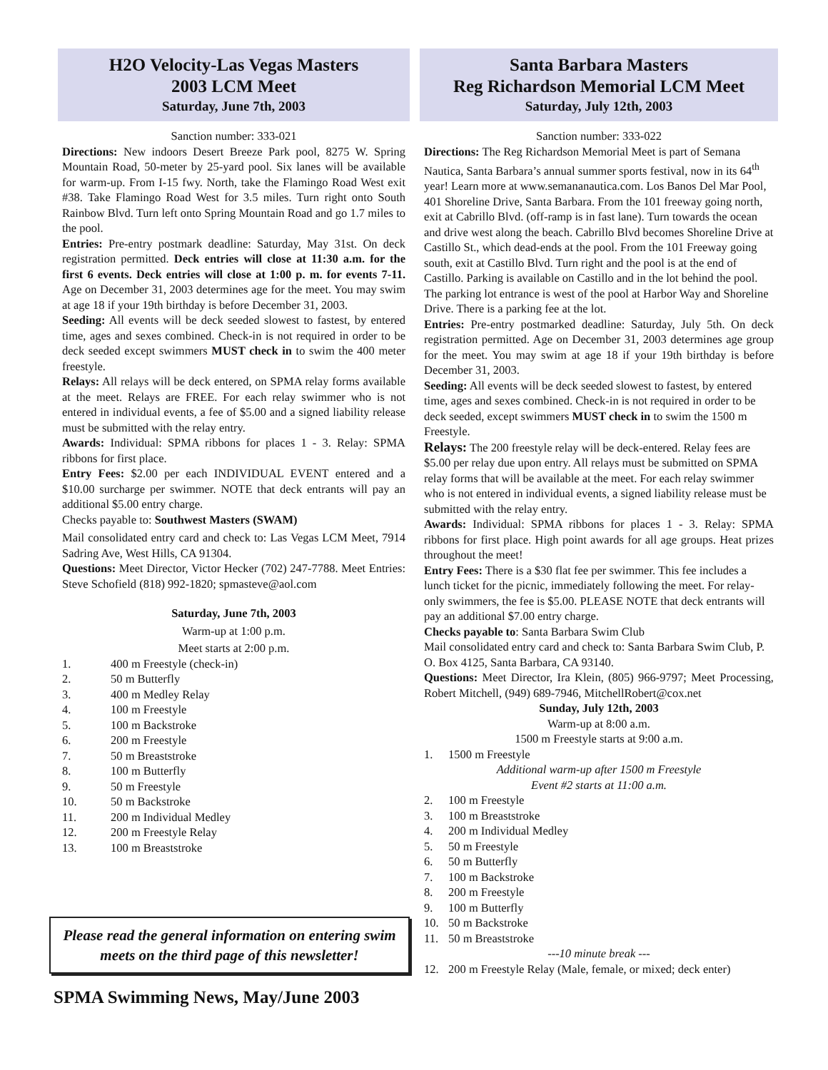H2O Velocity-Las Vegas Masters
2003 LCM Meet
Saturday, June 7th, 2003
Sanction number: 333-021
Directions: New indoors Desert Breeze Park pool, 8275 W. Spring Mountain Road, 50-meter by 25-yard pool. Six lanes will be available for warm-up. From I-15 fwy. North, take the Flamingo Road West exit #38. Take Flamingo Road West for 3.5 miles. Turn right onto South Rainbow Blvd. Turn left onto Spring Mountain Road and go 1.7 miles to the pool.
Entries: Pre-entry postmark deadline: Saturday, May 31st. On deck registration permitted. Deck entries will close at 11:30 a.m. for the first 6 events. Deck entries will close at 1:00 p. m. for events 7-11. Age on December 31, 2003 determines age for the meet. You may swim at age 18 if your 19th birthday is before December 31, 2003.
Seeding: All events will be deck seeded slowest to fastest, by entered time, ages and sexes combined. Check-in is not required in order to be deck seeded except swimmers MUST check in to swim the 400 meter freestyle.
Relays: All relays will be deck entered, on SPMA relay forms available at the meet. Relays are FREE. For each relay swimmer who is not entered in individual events, a fee of $5.00 and a signed liability release must be submitted with the relay entry.
Awards: Individual: SPMA ribbons for places 1 - 3. Relay: SPMA ribbons for first place.
Entry Fees: $2.00 per each INDIVIDUAL EVENT entered and a $10.00 surcharge per swimmer. NOTE that deck entrants will pay an additional $5.00 entry charge.
Checks payable to: Southwest Masters (SWAM)
Mail consolidated entry card and check to: Las Vegas LCM Meet, 7914 Sadring Ave, West Hills, CA 91304.
Questions: Meet Director, Victor Hecker (702) 247-7788. Meet Entries: Steve Schofield (818) 992-1820; spmasteve@aol.com
Saturday, June 7th, 2003
Warm-up at 1:00 p.m.
Meet starts at 2:00 p.m.
1. 400 m Freestyle (check-in)
2. 50 m Butterfly
3. 400 m Medley Relay
4. 100 m Freestyle
5. 100 m Backstroke
6. 200 m Freestyle
7. 50 m Breaststroke
8. 100 m Butterfly
9. 50 m Freestyle
10. 50 m Backstroke
11. 200 m Individual Medley
12. 200 m Freestyle Relay
13. 100 m Breaststroke
Please read the general information on entering swim meets on the third page of this newsletter!
SPMA Swimming News, May/June 2003
Santa Barbara Masters
Reg Richardson Memorial LCM Meet
Saturday, July 12th, 2003
Sanction number: 333-022
Directions: The Reg Richardson Memorial Meet is part of Semana Nautica, Santa Barbara’s annual summer sports festival, now in its 64<sup>th</sup> year! Learn more at www.semananautica.com. Los Banos Del Mar Pool, 401 Shoreline Drive, Santa Barbara. From the 101 freeway going north, exit at Cabrillo Blvd. (off-ramp is in fast lane). Turn towards the ocean and drive west along the beach. Cabrillo Blvd becomes Shoreline Drive at Castillo St., which dead-ends at the pool. From the 101 Freeway going south, exit at Castillo Blvd. Turn right and the pool is at the end of Castillo. Parking is available on Castillo and in the lot behind the pool. The parking lot entrance is west of the pool at Harbor Way and Shoreline Drive. There is a parking fee at the lot.
Entries: Pre-entry postmarked deadline: Saturday, July 5th. On deck registration permitted. Age on December 31, 2003 determines age group for the meet. You may swim at age 18 if your 19th birthday is before December 31, 2003.
Seeding: All events will be deck seeded slowest to fastest, by entered time, ages and sexes combined. Check-in is not required in order to be deck seeded, except swimmers MUST check in to swim the 1500 m Freestyle.
Relays: The 200 freestyle relay will be deck-entered. Relay fees are $5.00 per relay due upon entry. All relays must be submitted on SPMA relay forms that will be available at the meet. For each relay swimmer who is not entered in individual events, a signed liability release must be submitted with the relay entry.
Awards: Individual: SPMA ribbons for places 1 - 3. Relay: SPMA ribbons for first place. High point awards for all age groups. Heat prizes throughout the meet!
Entry Fees: There is a $30 flat fee per swimmer. This fee includes a lunch ticket for the picnic, immediately following the meet. For relay-only swimmers, the fee is $5.00. PLEASE NOTE that deck entrants will pay an additional $7.00 entry charge.
Checks payable to: Santa Barbara Swim Club
Mail consolidated entry card and check to: Santa Barbara Swim Club, P. O. Box 4125, Santa Barbara, CA 93140.
Questions: Meet Director, Ira Klein, (805) 966-9797; Meet Processing, Robert Mitchell, (949) 689-7946, MitchellRobert@cox.net
Sunday, July 12th, 2003
Warm-up at 8:00 a.m.
1500 m Freestyle starts at 9:00 a.m.
1. 1500 m Freestyle
Additional warm-up after 1500 m Freestyle
Event #2 starts at 11:00 a.m.
2. 100 m Freestyle
3. 100 m Breaststroke
4. 200 m Individual Medley
5. 50 m Freestyle
6. 50 m Butterfly
7. 100 m Backstroke
8. 200 m Freestyle
9. 100 m Butterfly
10. 50 m Backstroke
11. 50 m Breaststroke
---10 minute break ---
12. 200 m Freestyle Relay (Male, female, or mixed; deck enter)